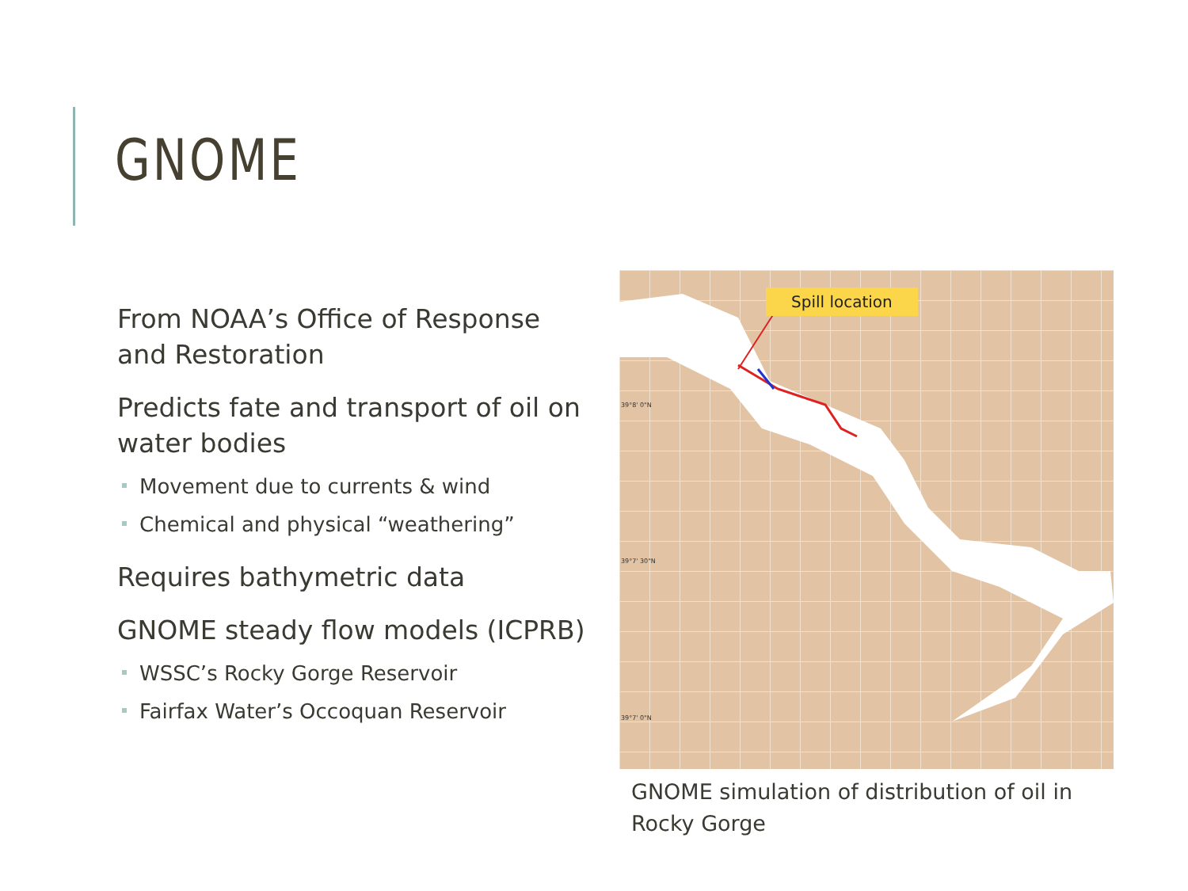GNOME
From NOAA’s Office of Response and Restoration
Predicts fate and transport of oil on water bodies
Movement due to currents & wind
Chemical and physical “weathering”
Requires bathymetric data
GNOME steady flow models (ICPRB)
WSSC’s Rocky Gorge Reservoir
Fairfax Water’s Occoquan Reservoir
39°8' 0"N
39°7' 30"N
39°7' 0"N
Spill location
GNOME simulation of distribution of oil in Rocky Gorge